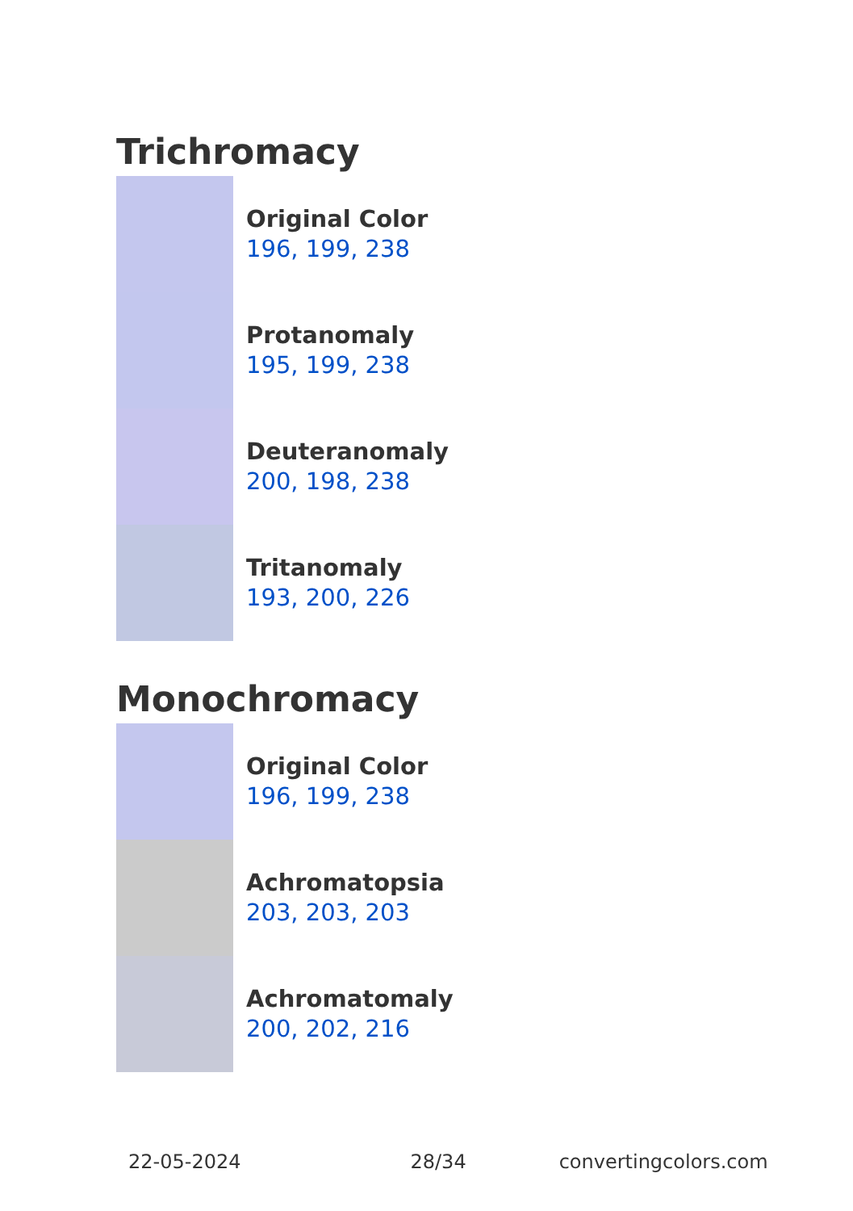Trichromacy
Original Color
196, 199, 238
Protanomaly
195, 199, 238
Deuteranomaly
200, 198, 238
Tritanomaly
193, 200, 226
Monochromacy
Original Color
196, 199, 238
Achromatopsia
203, 203, 203
Achromatomaly
200, 202, 216
22-05-2024 28/34 convertingcolors.com